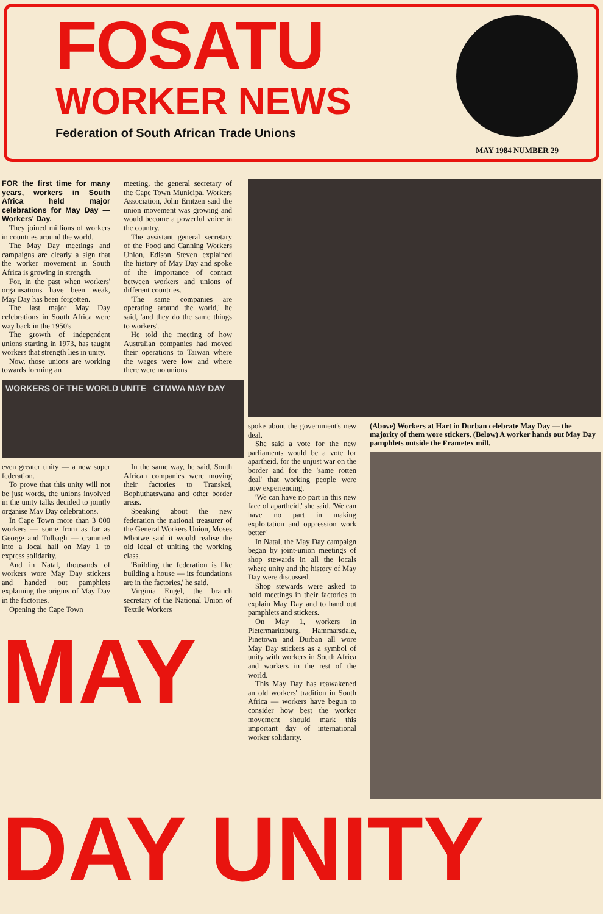FOSATU
WORKER NEWS
Federation of South African Trade Unions
MAY 1984 NUMBER 29
FOR the first time for many years, workers in South Africa held major celebrations for May Day — Workers' Day.
They joined millions of workers in countries around the world.
The May Day meetings and campaigns are clearly a sign that the worker movement in South Africa is growing in strength.
For, in the past when workers' organisations have been weak, May Day has been forgotten.
The last major May Day celebrations in South Africa were way back in the 1950's.
The growth of independent unions starting in 1973, has taught workers that strength lies in unity.
Now, those unions are working towards forming an
meeting, the general secretary of the Cape Town Municipal Workers Association, John Erntzen said the union movement was growing and would become a powerful voice in the country.
The assistant general secretary of the Food and Canning Workers Union, Edison Steven explained the history of May Day and spoke of the importance of contact between workers and unions of different countries.
'The same companies are operating around the world,' he said, 'and they do the same things to workers'.
He told the meeting of how Australian companies had moved their operations to Taiwan where the wages were low and where there were no unions
WORKERS OF THE WORLD UNITE CTMWA MAY DAY
even greater unity — a new super federation.
To prove that this unity will not be just words, the unions involved in the unity talks decided to jointly organise May Day celebrations.
In Cape Town more than 3 000 workers — some from as far as George and Tulbagh — crammed into a local hall on May 1 to express solidarity.
And in Natal, thousands of workers wore May Day stickers and handed out pamphlets explaining the origins of May Day in the factories.
Opening the Cape Town
In the same way, he said, South African companies were moving their factories to Transkei, Bophuthatswana and other border areas.
Speaking about the new federation the national treasurer of the General Workers Union, Moses Mbotwe said it would realise the old ideal of uniting the working class.
'Building the federation is like building a house — its foundations are in the factories,' he said.
Virginia Engel, the branch secretary of the National Union of Textile Workers
MAY
spoke about the government's new deal.
She said a vote for the new parliaments would be a vote for apartheid, for the unjust war on the border and for the 'same rotten deal' that working people were now experiencing.
'We can have no part in this new face of apartheid,' she said, 'We can have no part in making exploitation and oppression work better'
In Natal, the May Day campaign began by joint-union meetings of shop stewards in all the locals where unity and the history of May Day were discussed.
Shop stewards were asked to hold meetings in their factories to explain May Day and to hand out pamphlets and stickers.
On May 1, workers in Pietermaritzburg, Hammarsdale, Pinetown and Durban all wore May Day stickers as a symbol of unity with workers in South Africa and workers in the rest of the world.
This May Day has reawakened an old workers' tradition in South Africa — workers have begun to consider how best the worker movement should mark this important day of international worker solidarity.
(Above) Workers at Hart in Durban celebrate May Day — the majority of them wore stickers. (Below) A worker hands out May Day pamphlets outside the Frametex mill.
DAY UNITY